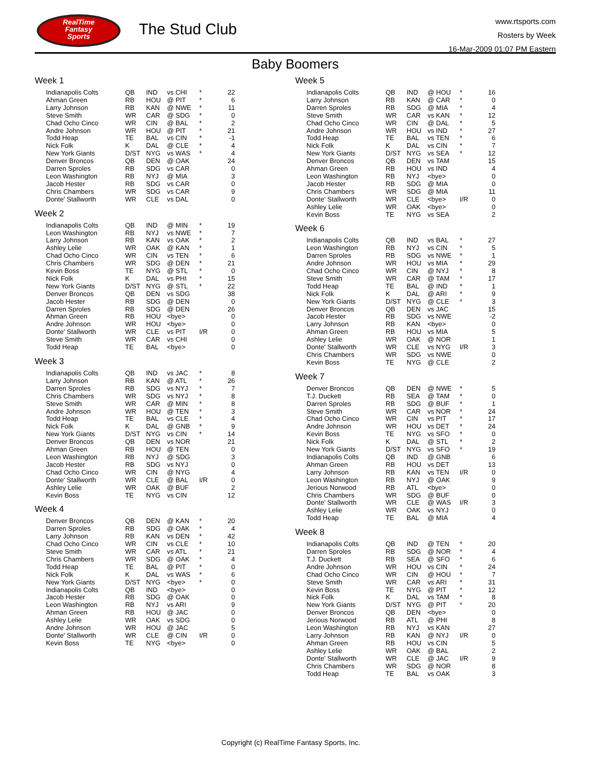RealTime
Fantasy
Sports
The Stud Club
www.rtsports.com
Rosters by Week
16-Mar-2009 01:07 PM Eastern
Baby Boomers
Week 1
| Indianapolis Colts | QB | IND | vs CHI | * | 22 |
| Ahman Green | RB | HOU | @ PIT | * | 6 |
| Larry Johnson | RB | KAN | @ NWE | * | 11 |
| Steve Smith | WR | CAR | @ SDG | * | 0 |
| Chad Ocho Cinco | WR | CIN | @ BAL | * | 2 |
| Andre Johnson | WR | HOU | @ PIT | * | 21 |
| Todd Heap | TE | BAL | vs CIN | * | -1 |
| Nick Folk | K | DAL | @ CLE | * | 4 |
| New York Giants | D/ST | NYG | vs WAS | * | 4 |
| Denver Broncos | QB | DEN | @ OAK | | 24 |
| Darren Sproles | RB | SDG | vs CAR | | 0 |
| Leon Washington | RB | NYJ | @ MIA | | 3 |
| Jacob Hester | RB | SDG | vs CAR | | 0 |
| Chris Chambers | WR | SDG | vs CAR | | 9 |
| Donte' Stallworth | WR | CLE | vs DAL | | 0 |
Week 2
| Indianapolis Colts | QB | IND | @ MIN | * | 19 |
| Leon Washington | RB | NYJ | vs NWE | * | 7 |
| Larry Johnson | RB | KAN | vs OAK | * | 2 |
| Ashley Lelie | WR | OAK | @ KAN | * | 1 |
| Chad Ocho Cinco | WR | CIN | vs TEN | * | 6 |
| Chris Chambers | WR | SDG | @ DEN | * | 21 |
| Kevin Boss | TE | NYG | @ STL | * | 0 |
| Nick Folk | K | DAL | vs PHI | * | 15 |
| New York Giants | D/ST | NYG | @ STL | * | 22 |
| Denver Broncos | QB | DEN | vs SDG | | 38 |
| Jacob Hester | RB | SDG | @ DEN | | 0 |
| Darren Sproles | RB | SDG | @ DEN | | 26 |
| Ahman Green | RB | HOU | <bye> | | 0 |
| Andre Johnson | WR | HOU | <bye> | | 0 |
| Donte' Stallworth | WR | CLE | vs PIT | I/R | 0 |
| Steve Smith | WR | CAR | vs CHI | | 0 |
| Todd Heap | TE | BAL | <bye> | | 0 |
Week 3
| Indianapolis Colts | QB | IND | vs JAC | * | 8 |
| Larry Johnson | RB | KAN | @ ATL | * | 26 |
| Darren Sproles | RB | SDG | vs NYJ | * | 7 |
| Chris Chambers | WR | SDG | vs NYJ | * | 8 |
| Steve Smith | WR | CAR | @ MIN | * | 8 |
| Andre Johnson | WR | HOU | @ TEN | * | 3 |
| Todd Heap | TE | BAL | vs CLE | * | 4 |
| Nick Folk | K | DAL | @ GNB | * | 9 |
| New York Giants | D/ST | NYG | vs CIN | * | 14 |
| Denver Broncos | QB | DEN | vs NOR | | 21 |
| Ahman Green | RB | HOU | @ TEN | | 0 |
| Leon Washington | RB | NYJ | @ SDG | | 3 |
| Jacob Hester | RB | SDG | vs NYJ | | 0 |
| Chad Ocho Cinco | WR | CIN | @ NYG | | 4 |
| Donte' Stallworth | WR | CLE | @ BAL | I/R | 0 |
| Ashley Lelie | WR | OAK | @ BUF | | 2 |
| Kevin Boss | TE | NYG | vs CIN | | 12 |
Week 4
| Denver Broncos | QB | DEN | @ KAN | * | 20 |
| Darren Sproles | RB | SDG | @ OAK | * | 4 |
| Larry Johnson | RB | KAN | vs DEN | * | 42 |
| Chad Ocho Cinco | WR | CIN | vs CLE | * | 10 |
| Steve Smith | WR | CAR | vs ATL | * | 21 |
| Chris Chambers | WR | SDG | @ OAK | * | 4 |
| Todd Heap | TE | BAL | @ PIT | * | 0 |
| Nick Folk | K | DAL | vs WAS | * | 6 |
| New York Giants | D/ST | NYG | <bye> | * | 0 |
| Indianapolis Colts | QB | IND | <bye> | | 0 |
| Jacob Hester | RB | SDG | @ OAK | | 0 |
| Leon Washington | RB | NYJ | vs ARI | | 9 |
| Ahman Green | RB | HOU | @ JAC | | 0 |
| Ashley Lelie | WR | OAK | vs SDG | | 0 |
| Andre Johnson | WR | HOU | @ JAC | | 5 |
| Donte' Stallworth | WR | CLE | @ CIN | I/R | 0 |
| Kevin Boss | TE | NYG | <bye> | | 0 |
Week 5
| Indianapolis Colts | QB | IND | @ HOU | * | 16 |
| Larry Johnson | RB | KAN | @ CAR | * | 0 |
| Darren Sproles | RB | SDG | @ MIA | * | 4 |
| Steve Smith | WR | CAR | vs KAN | * | 12 |
| Chad Ocho Cinco | WR | CIN | @ DAL | * | 5 |
| Andre Johnson | WR | HOU | vs IND | * | 27 |
| Todd Heap | TE | BAL | vs TEN | * | 6 |
| Nick Folk | K | DAL | vs CIN | * | 7 |
| New York Giants | D/ST | NYG | vs SEA | * | 12 |
| Denver Broncos | QB | DEN | vs TAM | | 15 |
| Ahman Green | RB | HOU | vs IND | | 4 |
| Leon Washington | RB | NYJ | <bye> | | 0 |
| Jacob Hester | RB | SDG | @ MIA | | 0 |
| Chris Chambers | WR | SDG | @ MIA | | 11 |
| Donte' Stallworth | WR | CLE | <bye> | I/R | 0 |
| Ashley Lelie | WR | OAK | <bye> | | 0 |
| Kevin Boss | TE | NYG | vs SEA | | 2 |
Week 6
| Indianapolis Colts | QB | IND | vs BAL | * | 27 |
| Leon Washington | RB | NYJ | vs CIN | * | 5 |
| Darren Sproles | RB | SDG | vs NWE | * | 1 |
| Andre Johnson | WR | HOU | vs MIA | * | 29 |
| Chad Ocho Cinco | WR | CIN | @ NYJ | * | 8 |
| Steve Smith | WR | CAR | @ TAM | * | 17 |
| Todd Heap | TE | BAL | @ IND | * | 1 |
| Nick Folk | K | DAL | @ ARI | * | 9 |
| New York Giants | D/ST | NYG | @ CLE | * | 3 |
| Denver Broncos | QB | DEN | vs JAC | | 15 |
| Jacob Hester | RB | SDG | vs NWE | | -2 |
| Larry Johnson | RB | KAN | <bye> | | 0 |
| Ahman Green | RB | HOU | vs MIA | | 5 |
| Ashley Lelie | WR | OAK | @ NOR | | 1 |
| Donte' Stallworth | WR | CLE | vs NYG | I/R | 3 |
| Chris Chambers | WR | SDG | vs NWE | | 0 |
| Kevin Boss | TE | NYG | @ CLE | | 2 |
Week 7
| Denver Broncos | QB | DEN | @ NWE | * | 5 |
| T.J. Duckett | RB | SEA | @ TAM | * | 0 |
| Darren Sproles | RB | SDG | @ BUF | * | 1 |
| Steve Smith | WR | CAR | vs NOR | * | 24 |
| Chad Ocho Cinco | WR | CIN | vs PIT | * | 17 |
| Andre Johnson | WR | HOU | vs DET | * | 24 |
| Kevin Boss | TE | NYG | vs SFO | * | 0 |
| Nick Folk | K | DAL | @ STL | * | 2 |
| New York Giants | D/ST | NYG | vs SFO | * | 19 |
| Indianapolis Colts | QB | IND | @ GNB | | 6 |
| Ahman Green | RB | HOU | vs DET | | 13 |
| Larry Johnson | RB | KAN | vs TEN | I/R | 0 |
| Leon Washington | RB | NYJ | @ OAK | | 9 |
| Jerious Norwood | RB | ATL | <bye> | | 0 |
| Chris Chambers | WR | SDG | @ BUF | | 0 |
| Donte' Stallworth | WR | CLE | @ WAS | I/R | 3 |
| Ashley Lelie | WR | OAK | vs NYJ | | 0 |
| Todd Heap | TE | BAL | @ MIA | | 4 |
Week 8
| Indianapolis Colts | QB | IND | @ TEN | * | 20 |
| Darren Sproles | RB | SDG | @ NOR | * | 4 |
| T.J. Duckett | RB | SEA | @ SFO | * | 6 |
| Andre Johnson | WR | HOU | vs CIN | * | 24 |
| Chad Ocho Cinco | WR | CIN | @ HOU | * | 7 |
| Steve Smith | WR | CAR | vs ARI | * | 31 |
| Kevin Boss | TE | NYG | @ PIT | * | 12 |
| Nick Folk | K | DAL | vs TAM | * | 8 |
| New York Giants | D/ST | NYG | @ PIT | * | 20 |
| Denver Broncos | QB | DEN | <bye> | | 0 |
| Jerious Norwood | RB | ATL | @ PHI | | 8 |
| Leon Washington | RB | NYJ | vs KAN | | 27 |
| Larry Johnson | RB | KAN | @ NYJ | I/R | 0 |
| Ahman Green | RB | HOU | vs CIN | | 5 |
| Ashley Lelie | WR | OAK | @ BAL | | 2 |
| Donte' Stallworth | WR | CLE | @ JAC | I/R | 9 |
| Chris Chambers | WR | SDG | @ NOR | | 8 |
| Todd Heap | TE | BAL | vs OAK | | 3 |
Copyright (c) RealTime Fantasy Sports, Inc.